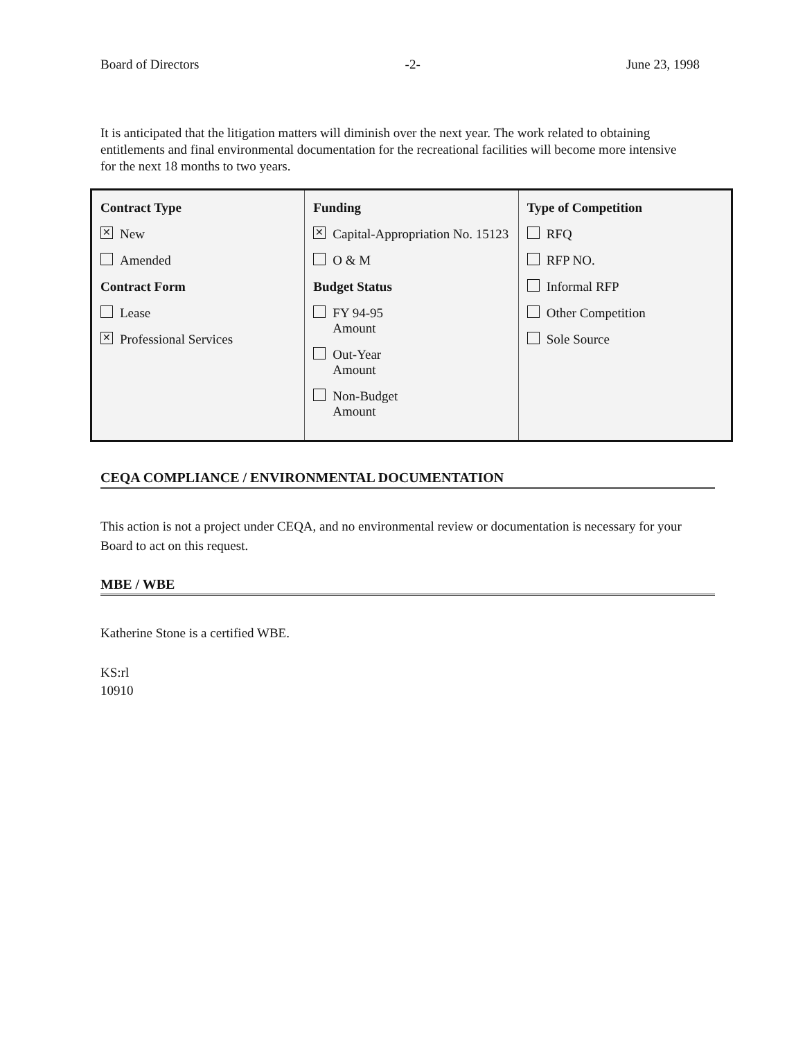Board of Directors -2- June 23, 1998
It is anticipated that the litigation matters will diminish over the next year. The work related to obtaining entitlements and final environmental documentation for the recreational facilities will become more intensive for the next 18 months to two years.
| Contract Type ✕ New Amended Contract Form Lease ✕ Professional Services | Funding ✕ Capital-Appropriation No. 15123 O & M Budget Status FY 94-95 Amount Out-Year Amount Non-Budget Amount | Type of Competition RFQ RFP NO. Informal RFP Other Competition Sole Source |
CEQA COMPLIANCE / ENVIRONMENTAL DOCUMENTATION
This action is not a project under CEQA, and no environmental review or documentation is necessary for your Board to act on this request.
MBE / WBE
Katherine Stone is a certified WBE.
KS:rl
10910